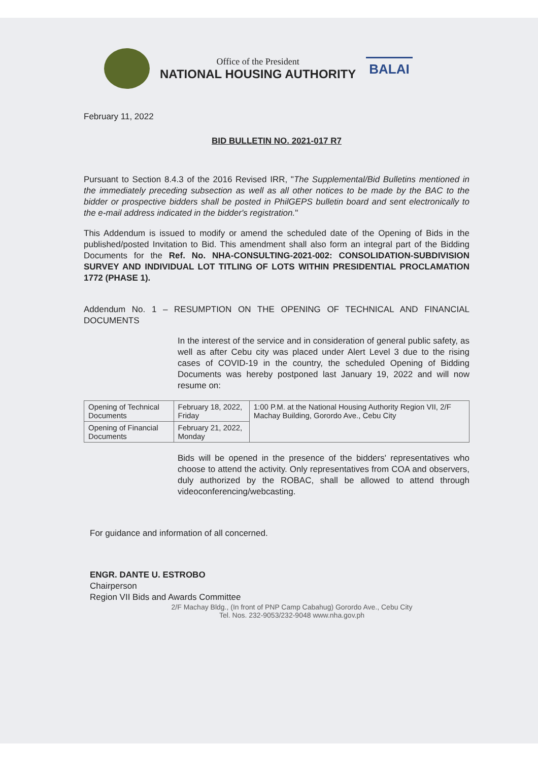Office of the President
NATIONAL HOUSING AUTHORITY
BALAI
February 11, 2022
BID BULLETIN NO. 2021-017 R7
Pursuant to Section 8.4.3 of the 2016 Revised IRR, "The Supplemental/Bid Bulletins mentioned in the immediately preceding subsection as well as all other notices to be made by the BAC to the bidder or prospective bidders shall be posted in PhilGEPS bulletin board and sent electronically to the e-mail address indicated in the bidder's registration."
This Addendum is issued to modify or amend the scheduled date of the Opening of Bids in the published/posted Invitation to Bid. This amendment shall also form an integral part of the Bidding Documents for the Ref. No. NHA-CONSULTING-2021-002: CONSOLIDATION-SUBDIVISION SURVEY AND INDIVIDUAL LOT TITLING OF LOTS WITHIN PRESIDENTIAL PROCLAMATION 1772 (PHASE 1).
Addendum No. 1 – RESUMPTION ON THE OPENING OF TECHNICAL AND FINANCIAL DOCUMENTS
In the interest of the service and in consideration of general public safety, as well as after Cebu city was placed under Alert Level 3 due to the rising cases of COVID-19 in the country, the scheduled Opening of Bidding Documents was hereby postponed last January 19, 2022 and will now resume on:
| Opening of Technical Documents | February 18, 2022, Friday | 1:00 P.M. at the National Housing Authority Region VII, 2/F Machay Building, Gorordo Ave., Cebu City |
| Opening of Financial Documents | February 21, 2022, Monday | |
Bids will be opened in the presence of the bidders' representatives who choose to attend the activity. Only representatives from COA and observers, duly authorized by the ROBAC, shall be allowed to attend through videoconferencing/webcasting.
For guidance and information of all concerned.
ENGR. DANTE U. ESTROBO
Chairperson
Region VII Bids and Awards Committee
2/F Machay Bldg., (In front of PNP Camp Cabahug) Gorordo Ave., Cebu City
Tel. Nos. 232-9053/232-9048 www.nha.gov.ph